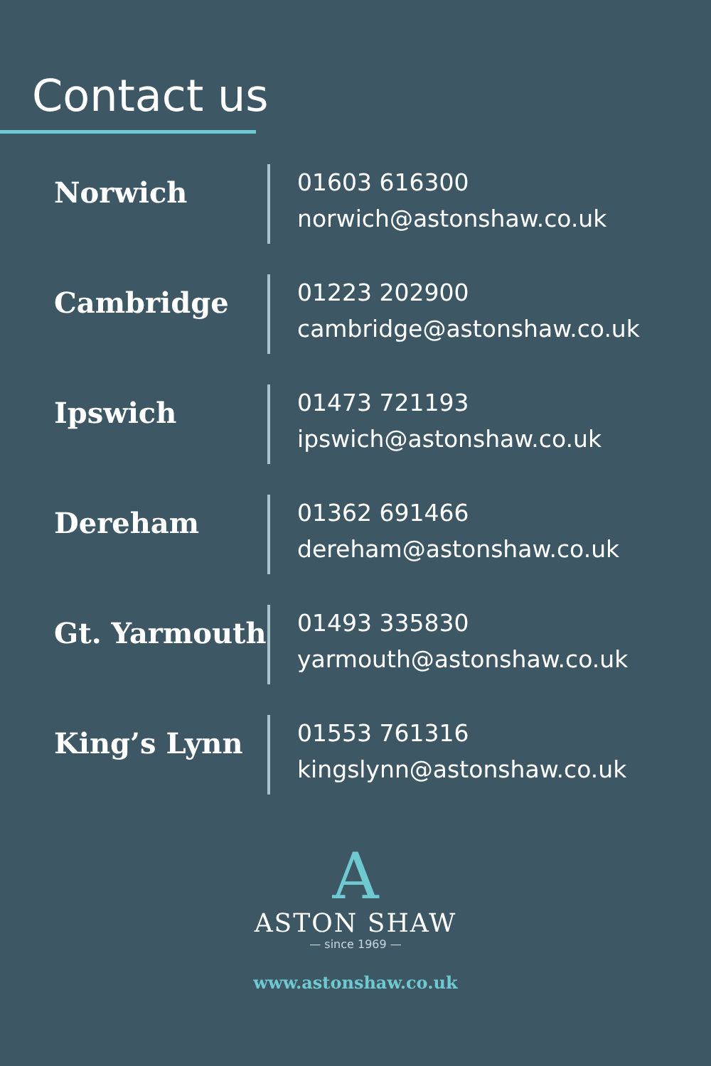Contact us
Norwich
01603 616300
norwich@astonshaw.co.uk
Cambridge
01223 202900
cambridge@astonshaw.co.uk
Ipswich
01473 721193
ipswich@astonshaw.co.uk
Dereham
01362 691466
dereham@astonshaw.co.uk
Gt. Yarmouth
01493 335830
yarmouth@astonshaw.co.uk
King’s Lynn
01553 761316
kingslynn@astonshaw.co.uk
A
ASTON SHAW
— since 1969 —
www.astonshaw.co.uk